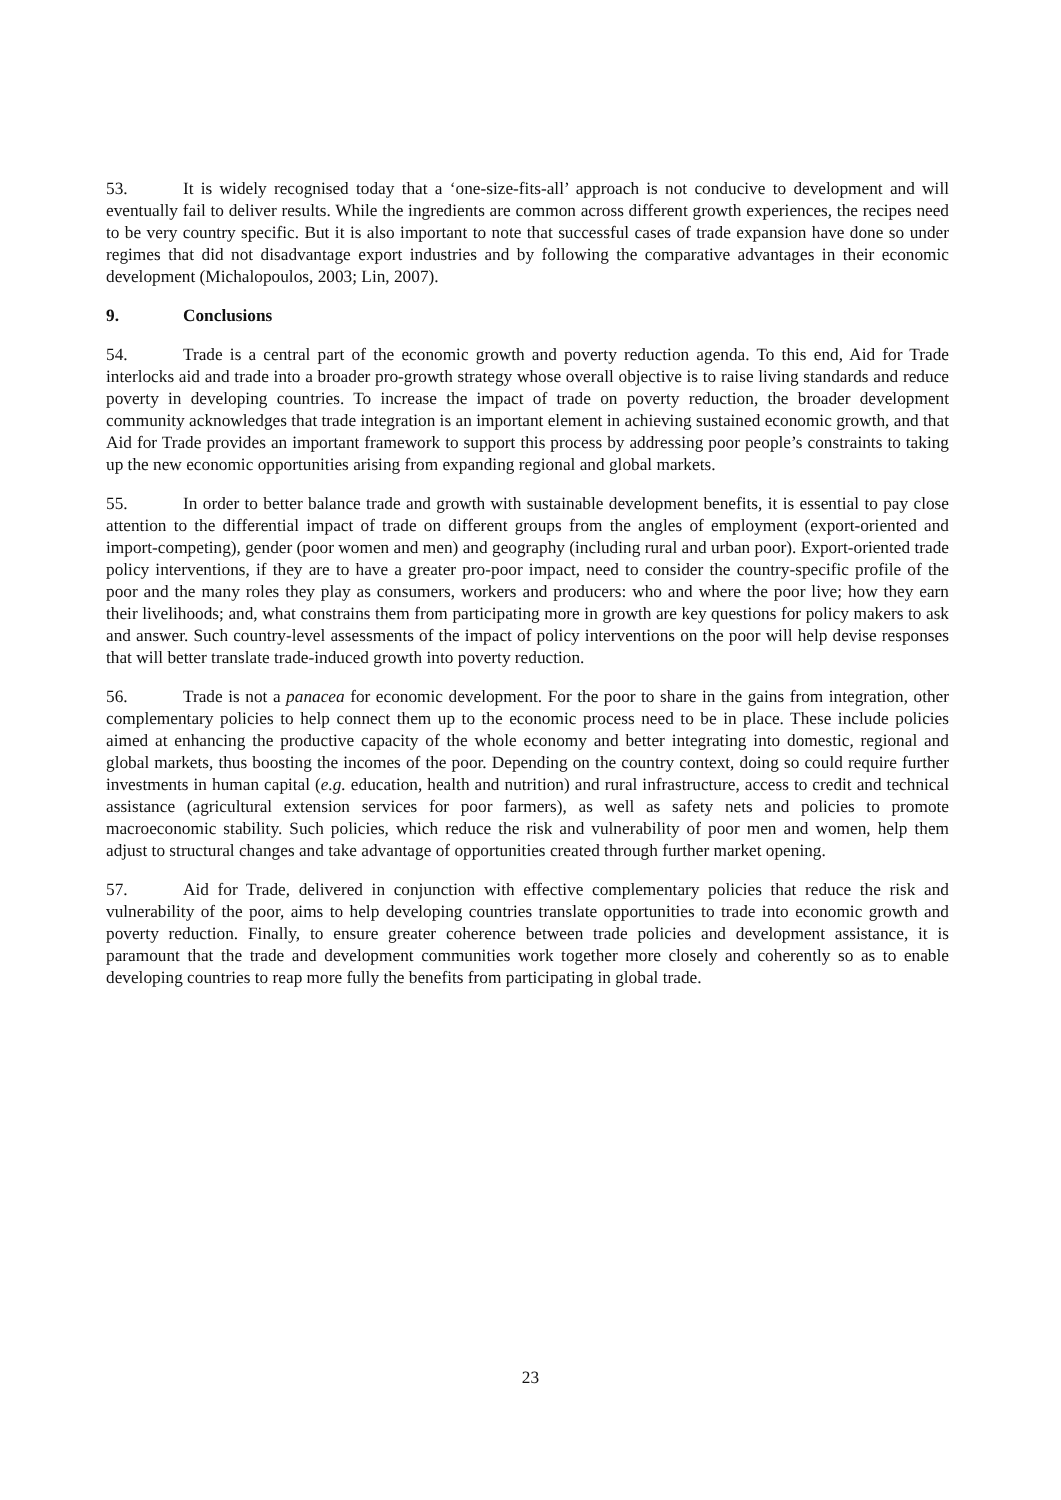53. It is widely recognised today that a ‘one-size-fits-all’ approach is not conducive to development and will eventually fail to deliver results. While the ingredients are common across different growth experiences, the recipes need to be very country specific. But it is also important to note that successful cases of trade expansion have done so under regimes that did not disadvantage export industries and by following the comparative advantages in their economic development (Michalopoulos, 2003; Lin, 2007).
9. Conclusions
54. Trade is a central part of the economic growth and poverty reduction agenda. To this end, Aid for Trade interlocks aid and trade into a broader pro-growth strategy whose overall objective is to raise living standards and reduce poverty in developing countries. To increase the impact of trade on poverty reduction, the broader development community acknowledges that trade integration is an important element in achieving sustained economic growth, and that Aid for Trade provides an important framework to support this process by addressing poor people’s constraints to taking up the new economic opportunities arising from expanding regional and global markets.
55. In order to better balance trade and growth with sustainable development benefits, it is essential to pay close attention to the differential impact of trade on different groups from the angles of employment (export-oriented and import-competing), gender (poor women and men) and geography (including rural and urban poor). Export-oriented trade policy interventions, if they are to have a greater pro-poor impact, need to consider the country-specific profile of the poor and the many roles they play as consumers, workers and producers: who and where the poor live; how they earn their livelihoods; and, what constrains them from participating more in growth are key questions for policy makers to ask and answer. Such country-level assessments of the impact of policy interventions on the poor will help devise responses that will better translate trade-induced growth into poverty reduction.
56. Trade is not a panacea for economic development. For the poor to share in the gains from integration, other complementary policies to help connect them up to the economic process need to be in place. These include policies aimed at enhancing the productive capacity of the whole economy and better integrating into domestic, regional and global markets, thus boosting the incomes of the poor. Depending on the country context, doing so could require further investments in human capital (e.g. education, health and nutrition) and rural infrastructure, access to credit and technical assistance (agricultural extension services for poor farmers), as well as safety nets and policies to promote macroeconomic stability. Such policies, which reduce the risk and vulnerability of poor men and women, help them adjust to structural changes and take advantage of opportunities created through further market opening.
57. Aid for Trade, delivered in conjunction with effective complementary policies that reduce the risk and vulnerability of the poor, aims to help developing countries translate opportunities to trade into economic growth and poverty reduction. Finally, to ensure greater coherence between trade policies and development assistance, it is paramount that the trade and development communities work together more closely and coherently so as to enable developing countries to reap more fully the benefits from participating in global trade.
23